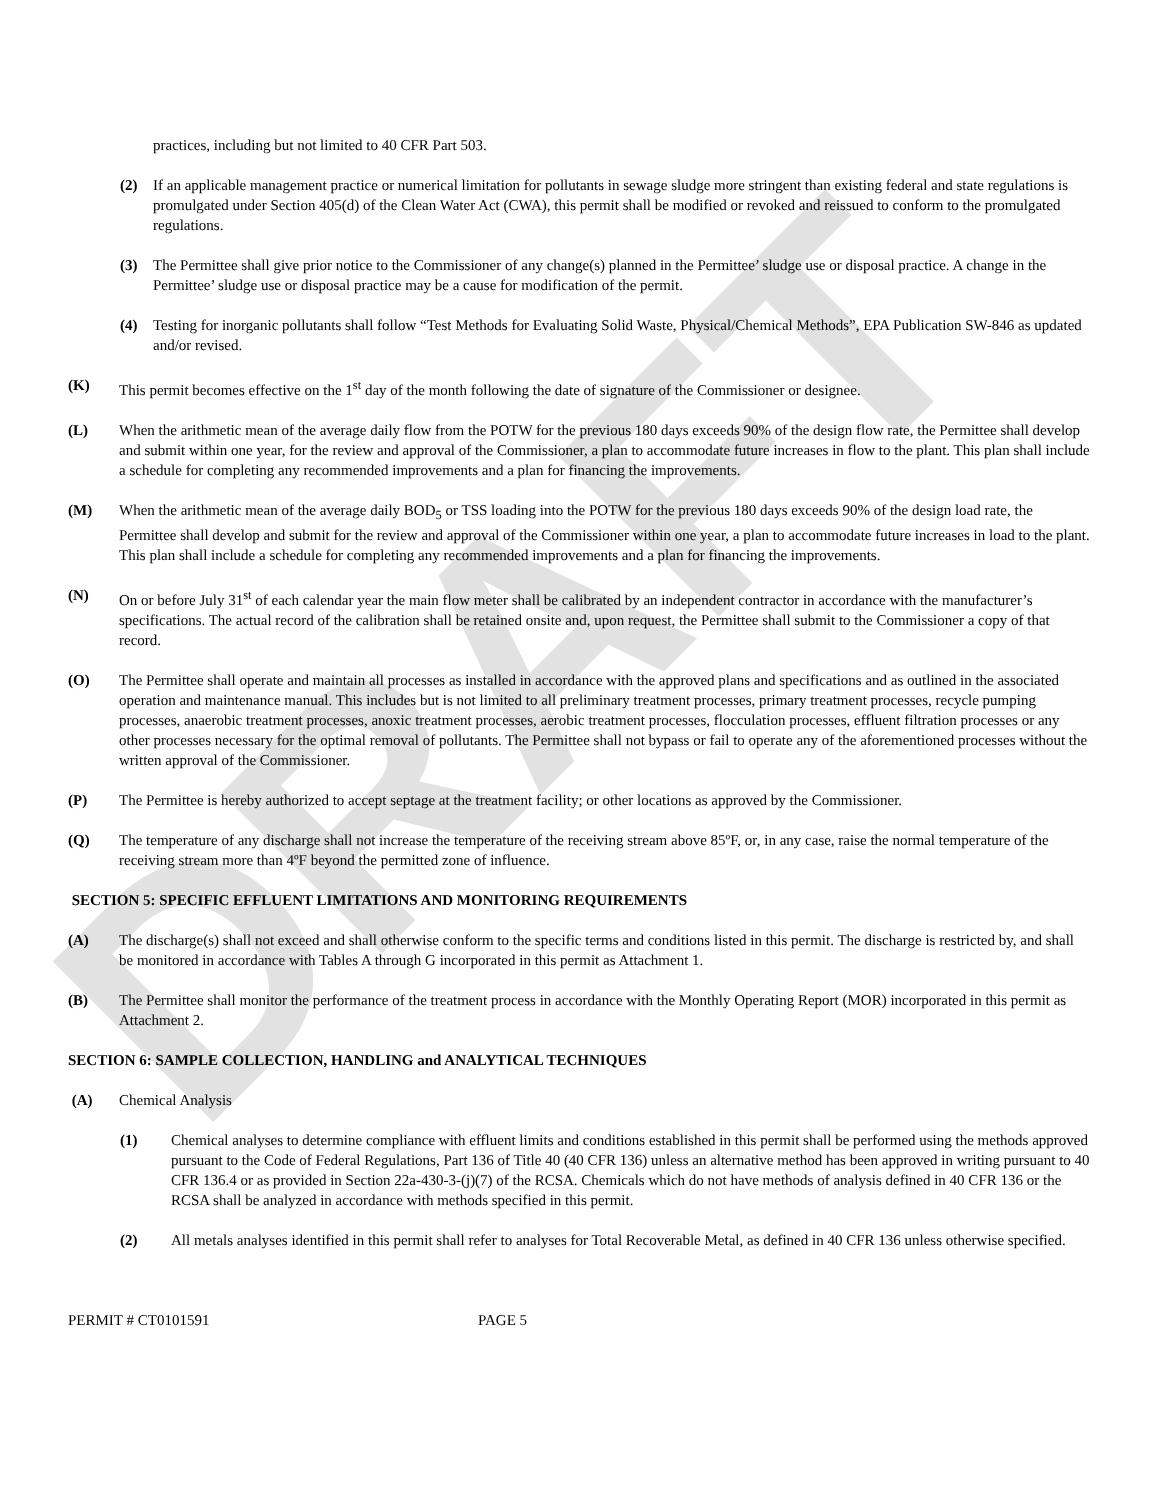DRAFT
practices, including but not limited to 40 CFR Part 503.
(2) If an applicable management practice or numerical limitation for pollutants in sewage sludge more stringent than existing federal and state regulations is promulgated under Section 405(d) of the Clean Water Act (CWA), this permit shall be modified or revoked and reissued to conform to the promulgated regulations.
(3) The Permittee shall give prior notice to the Commissioner of any change(s) planned in the Permittee’ sludge use or disposal practice. A change in the Permittee’ sludge use or disposal practice may be a cause for modification of the permit.
(4) Testing for inorganic pollutants shall follow “Test Methods for Evaluating Solid Waste, Physical/Chemical Methods”, EPA Publication SW-846 as updated and/or revised.
(K) This permit becomes effective on the 1<sup>st</sup> day of the month following the date of signature of the Commissioner or designee.
(L) When the arithmetic mean of the average daily flow from the POTW for the previous 180 days exceeds 90% of the design flow rate, the Permittee shall develop and submit within one year, for the review and approval of the Commissioner, a plan to accommodate future increases in flow to the plant. This plan shall include a schedule for completing any recommended improvements and a plan for financing the improvements.
(M) When the arithmetic mean of the average daily BOD<sub>5</sub> or TSS loading into the POTW for the previous 180 days exceeds 90% of the design load rate, the Permittee shall develop and submit for the review and approval of the Commissioner within one year, a plan to accommodate future increases in load to the plant. This plan shall include a schedule for completing any recommended improvements and a plan for financing the improvements.
(N) On or before July 31<sup>st</sup> of each calendar year the main flow meter shall be calibrated by an independent contractor in accordance with the manufacturer’s specifications. The actual record of the calibration shall be retained onsite and, upon request, the Permittee shall submit to the Commissioner a copy of that record.
(O) The Permittee shall operate and maintain all processes as installed in accordance with the approved plans and specifications and as outlined in the associated operation and maintenance manual. This includes but is not limited to all preliminary treatment processes, primary treatment processes, recycle pumping processes, anaerobic treatment processes, anoxic treatment processes, aerobic treatment processes, flocculation processes, effluent filtration processes or any other processes necessary for the optimal removal of pollutants. The Permittee shall not bypass or fail to operate any of the aforementioned processes without the written approval of the Commissioner.
(P) The Permittee is hereby authorized to accept septage at the treatment facility; or other locations as approved by the Commissioner.
(Q) The temperature of any discharge shall not increase the temperature of the receiving stream above 85ºF, or, in any case, raise the normal temperature of the receiving stream more than 4ºF beyond the permitted zone of influence.
SECTION 5: SPECIFIC EFFLUENT LIMITATIONS AND MONITORING REQUIREMENTS
(A) The discharge(s) shall not exceed and shall otherwise conform to the specific terms and conditions listed in this permit. The discharge is restricted by, and shall be monitored in accordance with Tables A through G incorporated in this permit as Attachment 1.
(B) The Permittee shall monitor the performance of the treatment process in accordance with the Monthly Operating Report (MOR) incorporated in this permit as Attachment 2.
SECTION 6: SAMPLE COLLECTION, HANDLING and ANALYTICAL TECHNIQUES
(A) Chemical Analysis
(1) Chemical analyses to determine compliance with effluent limits and conditions established in this permit shall be performed using the methods approved pursuant to the Code of Federal Regulations, Part 136 of Title 40 (40 CFR 136) unless an alternative method has been approved in writing pursuant to 40 CFR 136.4 or as provided in Section 22a-430-3-(j)(7) of the RCSA. Chemicals which do not have methods of analysis defined in 40 CFR 136 or the RCSA shall be analyzed in accordance with methods specified in this permit.
(2) All metals analyses identified in this permit shall refer to analyses for Total Recoverable Metal, as defined in 40 CFR 136 unless otherwise specified.
PERMIT # CT0101591 PAGE 5